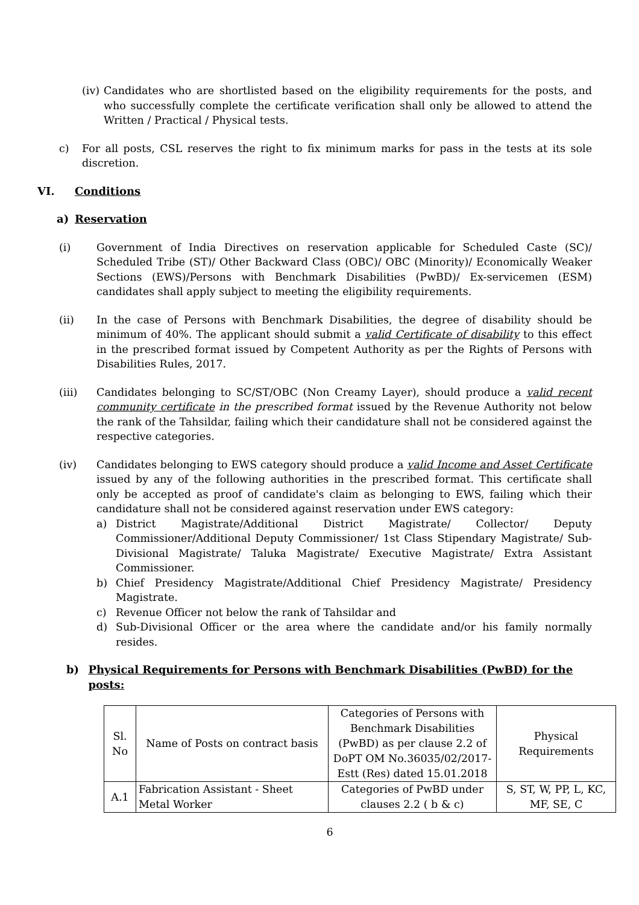(iv) Candidates who are shortlisted based on the eligibility requirements for the posts, and who successfully complete the certificate verification shall only be allowed to attend the Written / Practical / Physical tests.
c) For all posts, CSL reserves the right to fix minimum marks for pass in the tests at its sole discretion.
VI. Conditions
a) Reservation
(i) Government of India Directives on reservation applicable for Scheduled Caste (SC)/ Scheduled Tribe (ST)/ Other Backward Class (OBC)/ OBC (Minority)/ Economically Weaker Sections (EWS)/Persons with Benchmark Disabilities (PwBD)/ Ex-servicemen (ESM) candidates shall apply subject to meeting the eligibility requirements.
(ii) In the case of Persons with Benchmark Disabilities, the degree of disability should be minimum of 40%. The applicant should submit a valid Certificate of disability to this effect in the prescribed format issued by Competent Authority as per the Rights of Persons with Disabilities Rules, 2017.
(iii) Candidates belonging to SC/ST/OBC (Non Creamy Layer), should produce a valid recent community certificate in the prescribed format issued by the Revenue Authority not below the rank of the Tahsildar, failing which their candidature shall not be considered against the respective categories.
(iv) Candidates belonging to EWS category should produce a valid Income and Asset Certificate issued by any of the following authorities in the prescribed format. This certificate shall only be accepted as proof of candidate's claim as belonging to EWS, failing which their candidature shall not be considered against reservation under EWS category:
a) District Magistrate/Additional District Magistrate/ Collector/ Deputy Commissioner/Additional Deputy Commissioner/ 1st Class Stipendary Magistrate/ Sub-Divisional Magistrate/ Taluka Magistrate/ Executive Magistrate/ Extra Assistant Commissioner.
b) Chief Presidency Magistrate/Additional Chief Presidency Magistrate/ Presidency Magistrate.
c) Revenue Officer not below the rank of Tahsildar and
d) Sub-Divisional Officer or the area where the candidate and/or his family normally resides.
b) Physical Requirements for Persons with Benchmark Disabilities (PwBD) for the posts:
| Sl. No | Name of Posts on contract basis | Categories of Persons with Benchmark Disabilities (PwBD) as per clause 2.2 of DoPT OM No.36035/02/2017-Estt (Res) dated 15.01.2018 | Physical Requirements |
| A.1 | Fabrication Assistant - Sheet Metal Worker | Categories of PwBD under clauses 2.2 ( b & c) | S, ST, W, PP, L, KC, MF, SE, C |
6